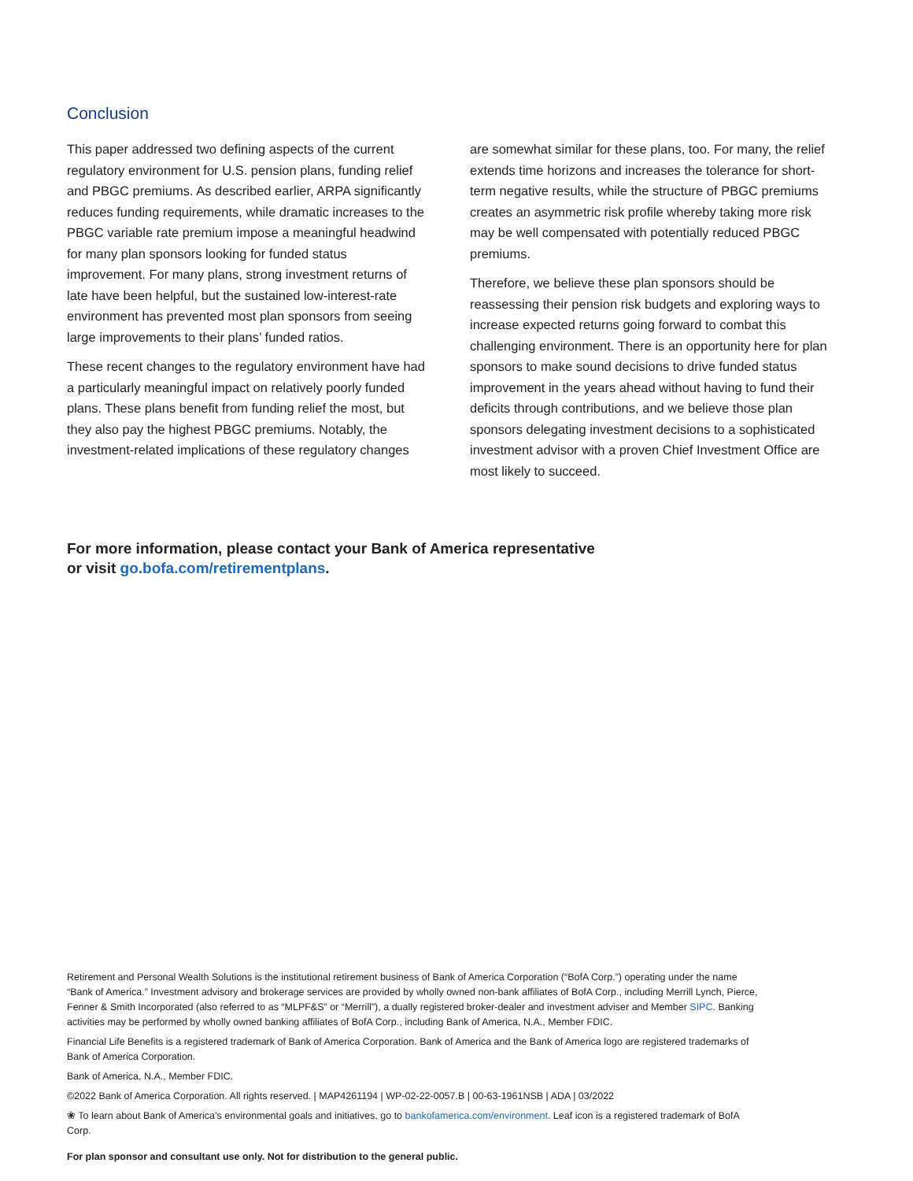Conclusion
This paper addressed two defining aspects of the current regulatory environment for U.S. pension plans, funding relief and PBGC premiums. As described earlier, ARPA significantly reduces funding requirements, while dramatic increases to the PBGC variable rate premium impose a meaningful headwind for many plan sponsors looking for funded status improvement. For many plans, strong investment returns of late have been helpful, but the sustained low-interest-rate environment has prevented most plan sponsors from seeing large improvements to their plans’ funded ratios.
These recent changes to the regulatory environment have had a particularly meaningful impact on relatively poorly funded plans. These plans benefit from funding relief the most, but they also pay the highest PBGC premiums. Notably, the investment-related implications of these regulatory changes
are somewhat similar for these plans, too. For many, the relief extends time horizons and increases the tolerance for short-term negative results, while the structure of PBGC premiums creates an asymmetric risk profile whereby taking more risk may be well compensated with potentially reduced PBGC premiums.
Therefore, we believe these plan sponsors should be reassessing their pension risk budgets and exploring ways to increase expected returns going forward to combat this challenging environment. There is an opportunity here for plan sponsors to make sound decisions to drive funded status improvement in the years ahead without having to fund their deficits through contributions, and we believe those plan sponsors delegating investment decisions to a sophisticated investment advisor with a proven Chief Investment Office are most likely to succeed.
For more information, please contact your Bank of America representative
or visit go.bofa.com/retirementplans.
Retirement and Personal Wealth Solutions is the institutional retirement business of Bank of America Corporation (“BofA Corp.”) operating under the name “Bank of America.” Investment advisory and brokerage services are provided by wholly owned non-bank affiliates of BofA Corp., including Merrill Lynch, Pierce, Fenner & Smith Incorporated (also referred to as “MLPF&S” or “Merrill”), a dually registered broker-dealer and investment adviser and Member SIPC. Banking activities may be performed by wholly owned banking affiliates of BofA Corp., including Bank of America, N.A., Member FDIC.
Financial Life Benefits is a registered trademark of Bank of America Corporation. Bank of America and the Bank of America logo are registered trademarks of Bank of America Corporation.
Bank of America, N.A., Member FDIC.
©2022 Bank of America Corporation. All rights reserved. | MAP4261194 | WP-02-22-0057.B | 00-63-1961NSB | ADA | 03/2022
❀ To learn about Bank of America’s environmental goals and initiatives, go to bankofamerica.com/environment. Leaf icon is a registered trademark of BofA Corp.
For plan sponsor and consultant use only. Not for distribution to the general public.